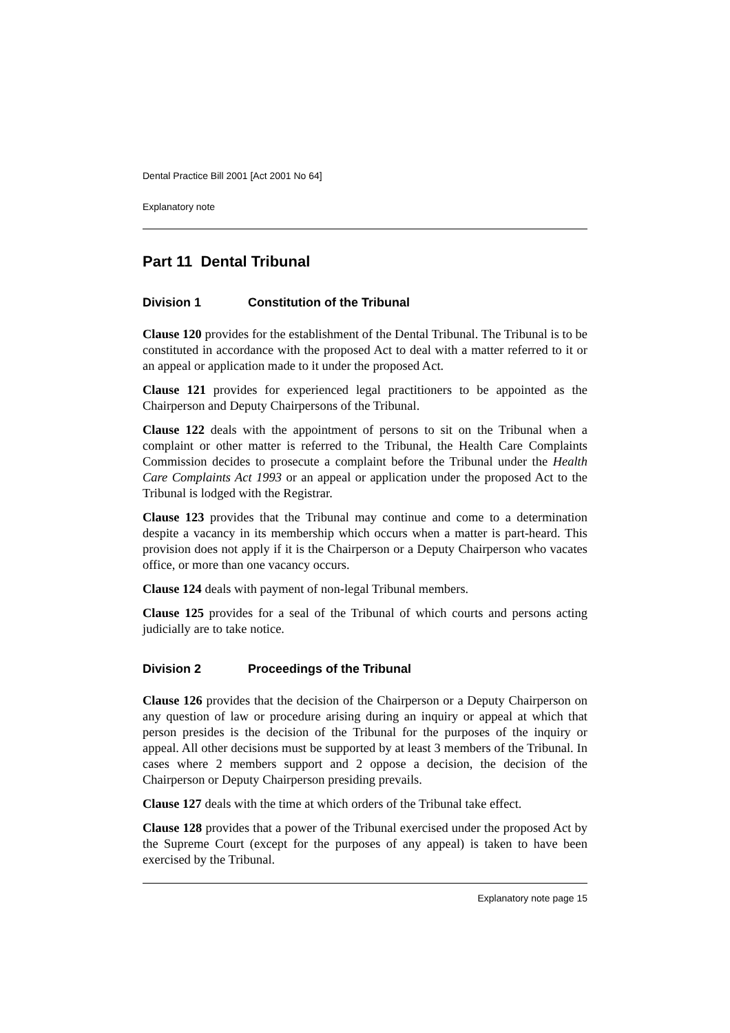Dental Practice Bill 2001 [Act 2001 No 64]
Explanatory note
Part 11 Dental Tribunal
Division 1 Constitution of the Tribunal
Clause 120 provides for the establishment of the Dental Tribunal. The Tribunal is to be constituted in accordance with the proposed Act to deal with a matter referred to it or an appeal or application made to it under the proposed Act.
Clause 121 provides for experienced legal practitioners to be appointed as the Chairperson and Deputy Chairpersons of the Tribunal.
Clause 122 deals with the appointment of persons to sit on the Tribunal when a complaint or other matter is referred to the Tribunal, the Health Care Complaints Commission decides to prosecute a complaint before the Tribunal under the Health Care Complaints Act 1993 or an appeal or application under the proposed Act to the Tribunal is lodged with the Registrar.
Clause 123 provides that the Tribunal may continue and come to a determination despite a vacancy in its membership which occurs when a matter is part-heard. This provision does not apply if it is the Chairperson or a Deputy Chairperson who vacates office, or more than one vacancy occurs.
Clause 124 deals with payment of non-legal Tribunal members.
Clause 125 provides for a seal of the Tribunal of which courts and persons acting judicially are to take notice.
Division 2 Proceedings of the Tribunal
Clause 126 provides that the decision of the Chairperson or a Deputy Chairperson on any question of law or procedure arising during an inquiry or appeal at which that person presides is the decision of the Tribunal for the purposes of the inquiry or appeal. All other decisions must be supported by at least 3 members of the Tribunal. In cases where 2 members support and 2 oppose a decision, the decision of the Chairperson or Deputy Chairperson presiding prevails.
Clause 127 deals with the time at which orders of the Tribunal take effect.
Clause 128 provides that a power of the Tribunal exercised under the proposed Act by the Supreme Court (except for the purposes of any appeal) is taken to have been exercised by the Tribunal.
Explanatory note page 15